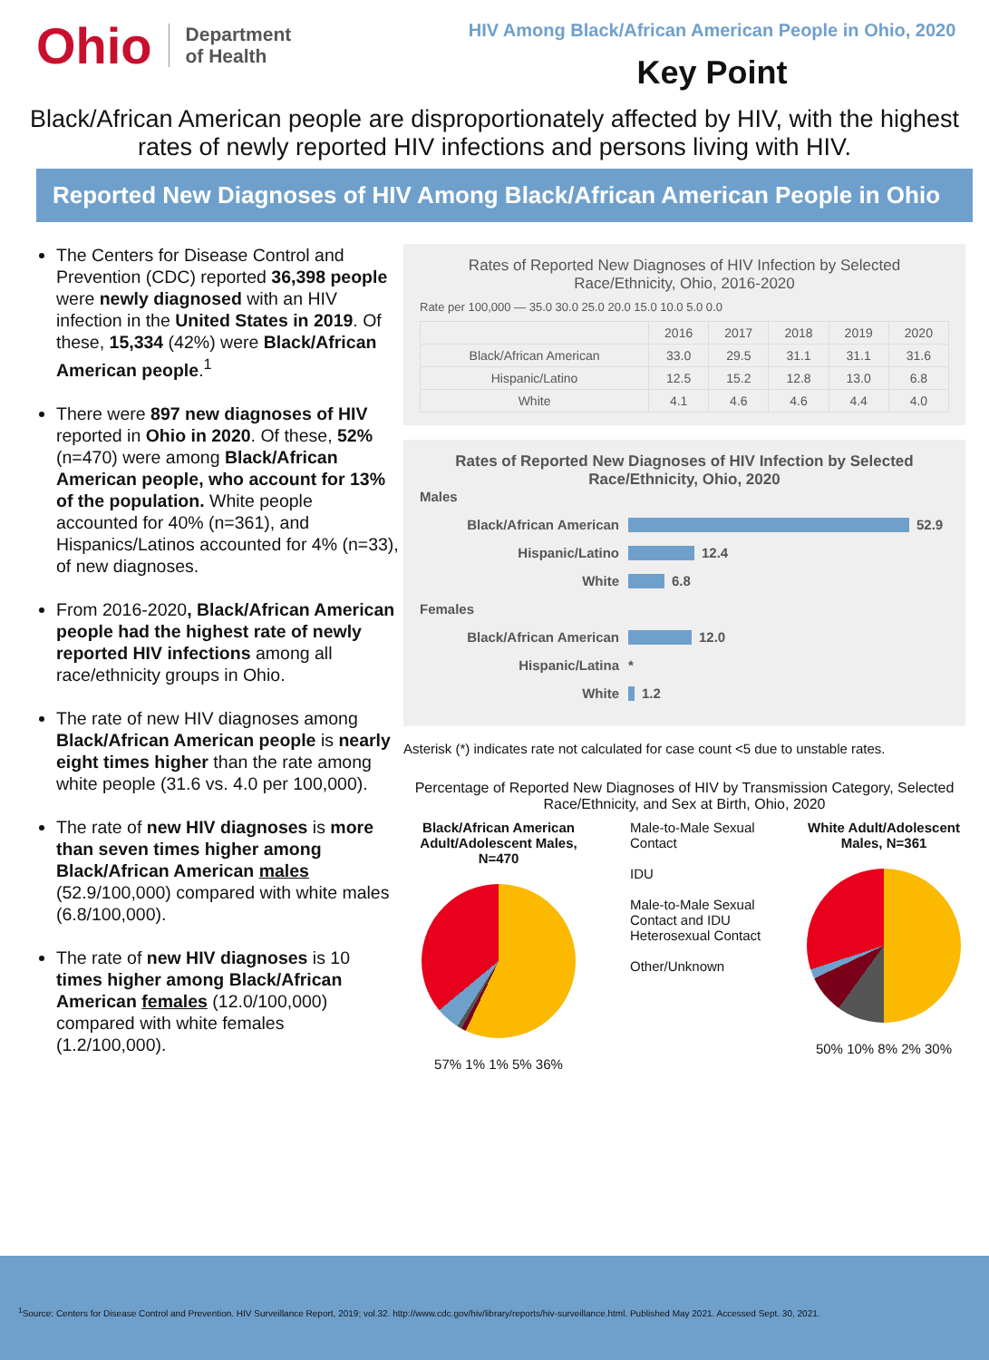Ohio Department
of Health
HIV Among Black/African American People in Ohio, 2020
Key Point
Black/African American people are disproportionately affected by HIV, with the highest rates of newly reported HIV infections and persons living with HIV.
Reported New Diagnoses of HIV Among Black/African American People in Ohio
The Centers for Disease Control and Prevention (CDC) reported 36,398 people were newly diagnosed with an HIV infection in the United States in 2019. Of these, 15,334 (42%) were Black/African American people.<sup>1</sup>
There were 897 new diagnoses of HIV reported in Ohio in 2020. Of these, 52% (n=470) were among Black/African American people, who account for 13% of the population. White people accounted for 40% (n=361), and Hispanics/Latinos accounted for 4% (n=33), of new diagnoses.
From 2016-2020, Black/African American people had the highest rate of newly reported HIV infections among all race/ethnicity groups in Ohio.
The rate of new HIV diagnoses among Black/African American people is nearly eight times higher than the rate among white people (31.6 vs. 4.0 per 100,000).
The rate of new HIV diagnoses is more than seven times higher among Black/African American males (52.9/100,000) compared with white males (6.8/100,000).
The rate of new HIV diagnoses is 10 times higher among Black/African American females (12.0/100,000) compared with white females (1.2/100,000).
Rates of Reported New Diagnoses of HIV Infection by Selected Race/Ethnicity, Ohio, 2016-2020
Rate per 100,000 — 35.0 30.0 25.0 20.0 15.0 10.0 5.0 0.0
| | 2016 | 2017 | 2018 | 2019 | 2020 |
| --- | --- | --- | --- | --- | --- |
| Black/African American | 33.0 | 29.5 | 31.1 | 31.1 | 31.6 |
| Hispanic/Latino | 12.5 | 15.2 | 12.8 | 13.0 | 6.8 |
| White | 4.1 | 4.6 | 4.6 | 4.4 | 4.0 |
Rates of Reported New Diagnoses of HIV Infection by Selected Race/Ethnicity, Ohio, 2020
Males
Black/African American 52.9
Hispanic/Latino 12.4
White 6.8
Females
Black/African American 12.0
Hispanic/Latina *
White 1.2
Asterisk (*) indicates rate not calculated for case count <5 due to unstable rates.
Percentage of Reported New Diagnoses of HIV by Transmission Category, Selected Race/Ethnicity, and Sex at Birth, Ohio, 2020
Black/African American Adult/Adolescent Males, N=470
57% 1% 1% 5% 36%
Male-to-Male Sexual Contact
IDU
Male-to-Male Sexual Contact and IDU
Heterosexual Contact
Other/Unknown
White Adult/Adolescent Males, N=361
50% 10% 8% 2% 30%
<sup>1</sup> Source: Centers for Disease Control and Prevention. HIV Surveillance Report, 2019; vol.32. http://www.cdc.gov/hiv/library/reports/hiv-surveillance.html. Published May 2021. Accessed Sept. 30, 2021.